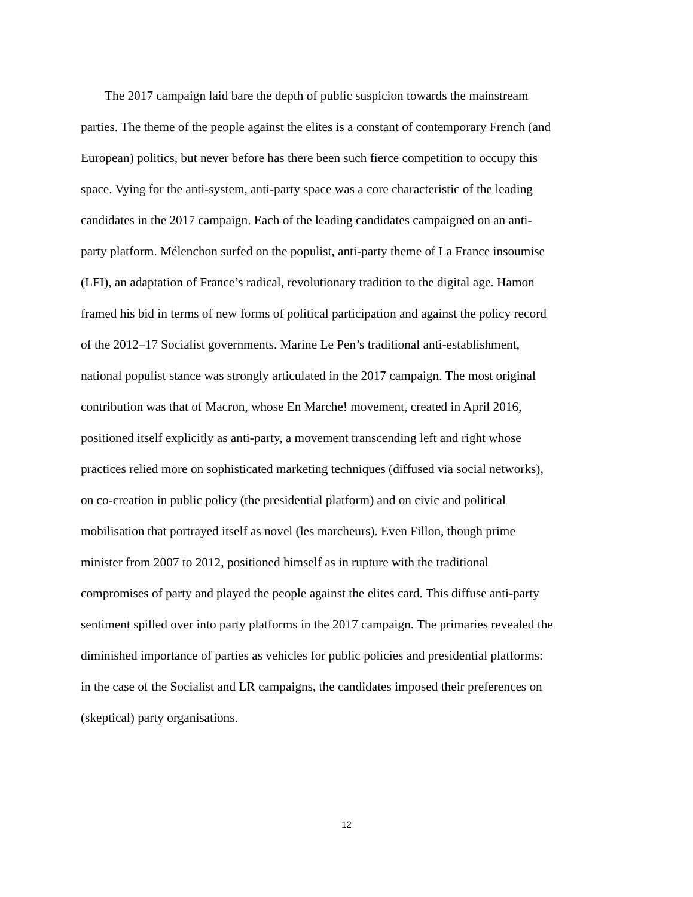The 2017 campaign laid bare the depth of public suspicion towards the mainstream parties. The theme of the people against the elites is a constant of contemporary French (and European) politics, but never before has there been such fierce competition to occupy this space. Vying for the anti-system, anti-party space was a core characteristic of the leading candidates in the 2017 campaign. Each of the leading candidates campaigned on an anti-party platform. Mélenchon surfed on the populist, anti-party theme of La France insoumise (LFI), an adaptation of France’s radical, revolutionary tradition to the digital age. Hamon framed his bid in terms of new forms of political participation and against the policy record of the 2012–17 Socialist governments. Marine Le Pen’s traditional anti-establishment, national populist stance was strongly articulated in the 2017 campaign. The most original contribution was that of Macron, whose En Marche! movement, created in April 2016, positioned itself explicitly as anti-party, a movement transcending left and right whose practices relied more on sophisticated marketing techniques (diffused via social networks), on co-creation in public policy (the presidential platform) and on civic and political mobilisation that portrayed itself as novel (les marcheurs). Even Fillon, though prime minister from 2007 to 2012, positioned himself as in rupture with the traditional compromises of party and played the people against the elites card. This diffuse anti-party sentiment spilled over into party platforms in the 2017 campaign. The primaries revealed the diminished importance of parties as vehicles for public policies and presidential platforms: in the case of the Socialist and LR campaigns, the candidates imposed their preferences on (skeptical) party organisations.
12